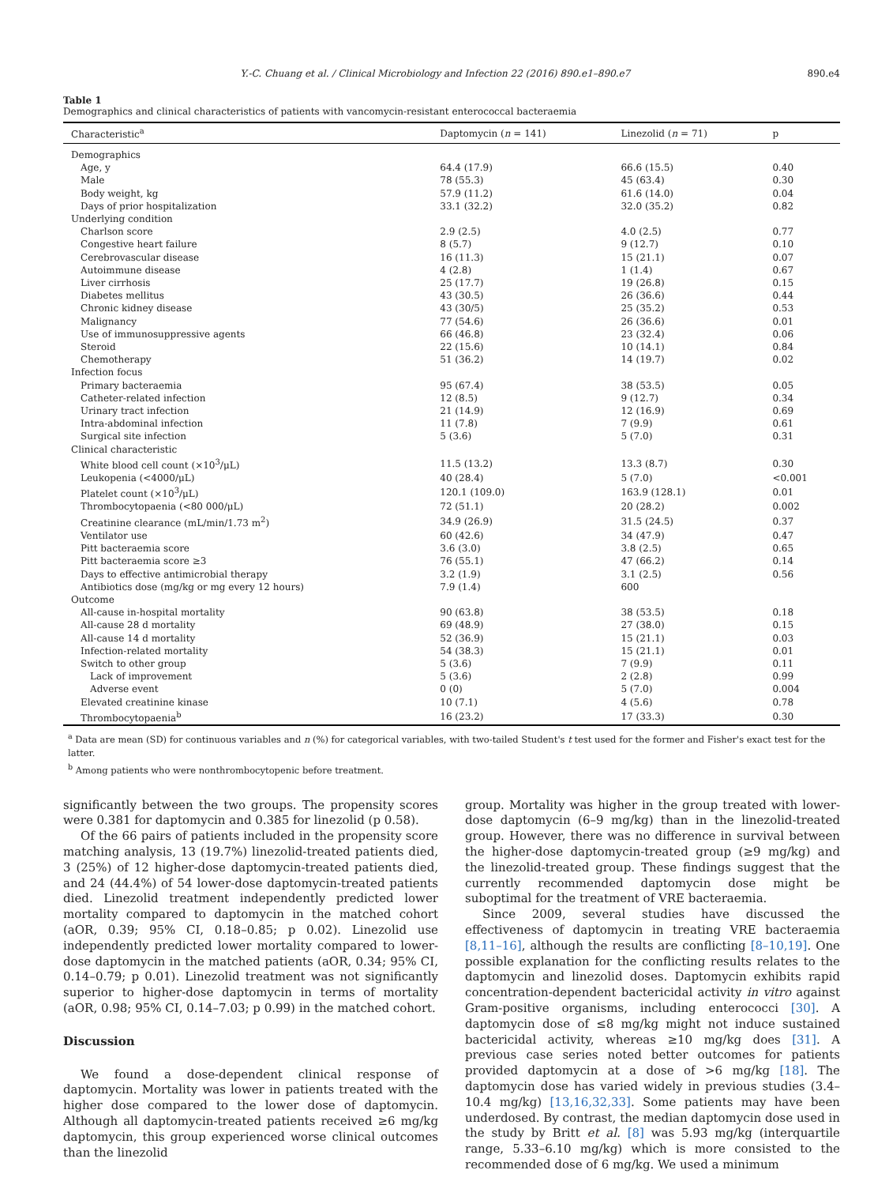Y.-C. Chuang et al. / Clinical Microbiology and Infection 22 (2016) 890.e1–890.e7 890.e4
Table 1
Demographics and clinical characteristics of patients with vancomycin-resistant enterococcal bacteraemia
| Characteristic<sup>a</sup> | Daptomycin ( n = 141) | Linezolid ( n = 71) | p |
| --- | --- | --- | --- |
| Demographics | | | |
| Age, y | 64.4 (17.9) | 66.6 (15.5) | 0.40 |
| Male | 78 (55.3) | 45 (63.4) | 0.30 |
| Body weight, kg | 57.9 (11.2) | 61.6 (14.0) | 0.04 |
| Days of prior hospitalization | 33.1 (32.2) | 32.0 (35.2) | 0.82 |
| Underlying condition | | | |
| Charlson score | 2.9 (2.5) | 4.0 (2.5) | 0.77 |
| Congestive heart failure | 8 (5.7) | 9 (12.7) | 0.10 |
| Cerebrovascular disease | 16 (11.3) | 15 (21.1) | 0.07 |
| Autoimmune disease | 4 (2.8) | 1 (1.4) | 0.67 |
| Liver cirrhosis | 25 (17.7) | 19 (26.8) | 0.15 |
| Diabetes mellitus | 43 (30.5) | 26 (36.6) | 0.44 |
| Chronic kidney disease | 43 (30/5) | 25 (35.2) | 0.53 |
| Malignancy | 77 (54.6) | 26 (36.6) | 0.01 |
| Use of immunosuppressive agents | 66 (46.8) | 23 (32.4) | 0.06 |
| Steroid | 22 (15.6) | 10 (14.1) | 0.84 |
| Chemotherapy | 51 (36.2) | 14 (19.7) | 0.02 |
| Infection focus | | | |
| Primary bacteraemia | 95 (67.4) | 38 (53.5) | 0.05 |
| Catheter-related infection | 12 (8.5) | 9 (12.7) | 0.34 |
| Urinary tract infection | 21 (14.9) | 12 (16.9) | 0.69 |
| Intra-abdominal infection | 11 (7.8) | 7 (9.9) | 0.61 |
| Surgical site infection | 5 (3.6) | 5 (7.0) | 0.31 |
| Clinical characteristic | | | |
| White blood cell count (×10<sup>3</sup>/μL) | 11.5 (13.2) | 13.3 (8.7) | 0.30 |
| Leukopenia (<4000/μL) | 40 (28.4) | 5 (7.0) | <0.001 |
| Platelet count (×10<sup>3</sup>/μL) | 120.1 (109.0) | 163.9 (128.1) | 0.01 |
| Thrombocytopaenia (<80 000/μL) | 72 (51.1) | 20 (28.2) | 0.002 |
| Creatinine clearance (mL/min/1.73 m<sup>2</sup>) | 34.9 (26.9) | 31.5 (24.5) | 0.37 |
| Ventilator use | 60 (42.6) | 34 (47.9) | 0.47 |
| Pitt bacteraemia score | 3.6 (3.0) | 3.8 (2.5) | 0.65 |
| Pitt bacteraemia score ≥3 | 76 (55.1) | 47 (66.2) | 0.14 |
| Days to effective antimicrobial therapy | 3.2 (1.9) | 3.1 (2.5) | 0.56 |
| Antibiotics dose (mg/kg or mg every 12 hours) | 7.9 (1.4) | 600 | |
| Outcome | | | |
| All-cause in-hospital mortality | 90 (63.8) | 38 (53.5) | 0.18 |
| All-cause 28 d mortality | 69 (48.9) | 27 (38.0) | 0.15 |
| All-cause 14 d mortality | 52 (36.9) | 15 (21.1) | 0.03 |
| Infection-related mortality | 54 (38.3) | 15 (21.1) | 0.01 |
| Switch to other group | 5 (3.6) | 7 (9.9) | 0.11 |
| Lack of improvement | 5 (3.6) | 2 (2.8) | 0.99 |
| Adverse event | 0 (0) | 5 (7.0) | 0.004 |
| Elevated creatinine kinase | 10 (7.1) | 4 (5.6) | 0.78 |
| Thrombocytopaenia<sup>b</sup> | 16 (23.2) | 17 (33.3) | 0.30 |
<sup>a</sup> Data are mean (SD) for continuous variables and n (%) for categorical variables, with two-tailed Student's t test used for the former and Fisher's exact test for the latter.
<sup>b</sup> Among patients who were nonthrombocytopenic before treatment.
significantly between the two groups. The propensity scores were 0.381 for daptomycin and 0.385 for linezolid (p 0.58).
Of the 66 pairs of patients included in the propensity score matching analysis, 13 (19.7%) linezolid-treated patients died, 3 (25%) of 12 higher-dose daptomycin-treated patients died, and 24 (44.4%) of 54 lower-dose daptomycin-treated patients died. Linezolid treatment independently predicted lower mortality compared to daptomycin in the matched cohort (aOR, 0.39; 95% CI, 0.18–0.85; p 0.02). Linezolid use independently predicted lower mortality compared to lower-dose daptomycin in the matched patients (aOR, 0.34; 95% CI, 0.14–0.79; p 0.01). Linezolid treatment was not significantly superior to higher-dose daptomycin in terms of mortality (aOR, 0.98; 95% CI, 0.14–7.03; p 0.99) in the matched cohort.
Discussion
We found a dose-dependent clinical response of daptomycin. Mortality was lower in patients treated with the higher dose compared to the lower dose of daptomycin. Although all daptomycin-treated patients received ≥6 mg/kg daptomycin, this group experienced worse clinical outcomes than the linezolid
group. Mortality was higher in the group treated with lower-dose daptomycin (6–9 mg/kg) than in the linezolid-treated group. However, there was no difference in survival between the higher-dose daptomycin-treated group (≥9 mg/kg) and the linezolid-treated group. These findings suggest that the currently recommended daptomycin dose might be suboptimal for the treatment of VRE bacteraemia.
Since 2009, several studies have discussed the effectiveness of daptomycin in treating VRE bacteraemia [8,11–16], although the results are conflicting [8–10,19]. One possible explanation for the conflicting results relates to the daptomycin and linezolid doses. Daptomycin exhibits rapid concentration-dependent bactericidal activity in vitro against Gram-positive organisms, including enterococci [30]. A daptomycin dose of ≤8 mg/kg might not induce sustained bactericidal activity, whereas ≥10 mg/kg does [31]. A previous case series noted better outcomes for patients provided daptomycin at a dose of >6 mg/kg [18]. The daptomycin dose has varied widely in previous studies (3.4–10.4 mg/kg) [13,16,32,33]. Some patients may have been underdosed. By contrast, the median daptomycin dose used in the study by Britt et al. [8] was 5.93 mg/kg (interquartile range, 5.33–6.10 mg/kg) which is more consisted to the recommended dose of 6 mg/kg. We used a minimum